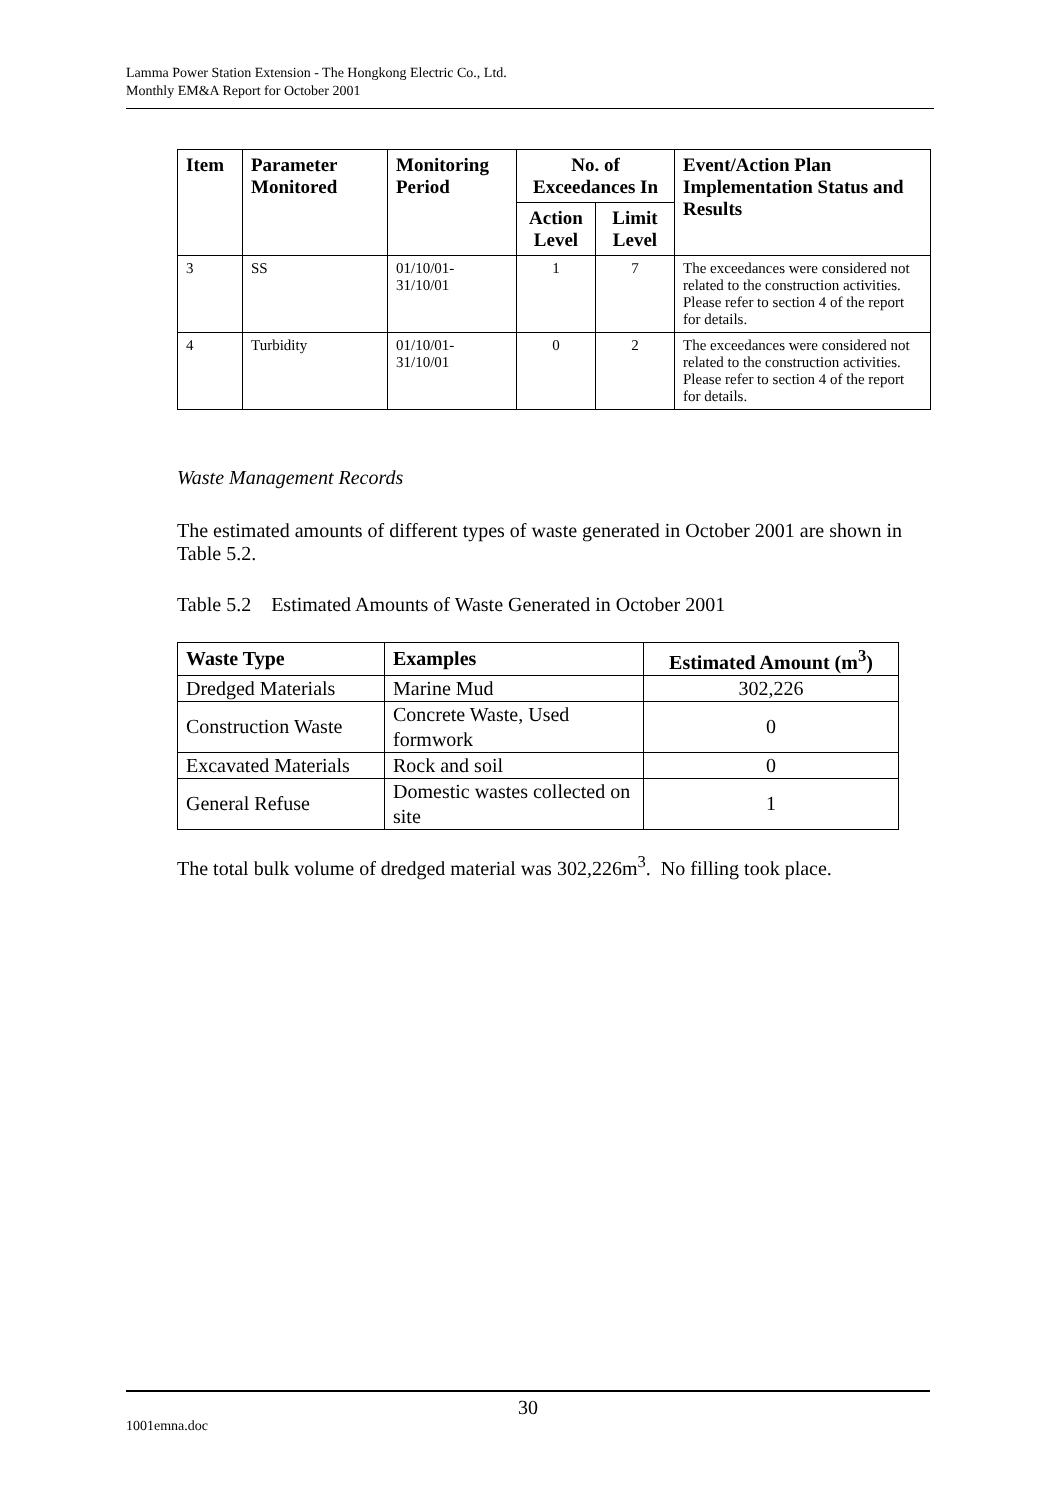Lamma Power Station Extension - The Hongkong Electric Co., Ltd.
Monthly EM&A Report for October 2001
| Item | Parameter Monitored | Monitoring Period | No. of Exceedances In | | Event/Action Plan Implementation Status and Results |
| --- | --- | --- | --- | --- | --- |
| | | | Action Level | Limit Level | |
| 3 | SS | 01/10/01- 31/10/01 | 1 | 7 | The exceedances were considered not related to the construction activities. Please refer to section 4 of the report for details. |
| 4 | Turbidity | 01/10/01- 31/10/01 | 0 | 2 | The exceedances were considered not related to the construction activities. Please refer to section 4 of the report for details. |
Waste Management Records
The estimated amounts of different types of waste generated in October 2001 are shown in Table 5.2.
Table 5.2 Estimated Amounts of Waste Generated in October 2001
| Waste Type | Examples | Estimated Amount (m<sup>3</sup>) |
| --- | --- | --- |
| Dredged Materials | Marine Mud | 302,226 |
| Construction Waste | Concrete Waste, Used formwork | 0 |
| Excavated Materials | Rock and soil | 0 |
| General Refuse | Domestic wastes collected on site | 1 |
The total bulk volume of dredged material was 302,226m<sup>3</sup>. No filling took place.
30
1001emna.doc